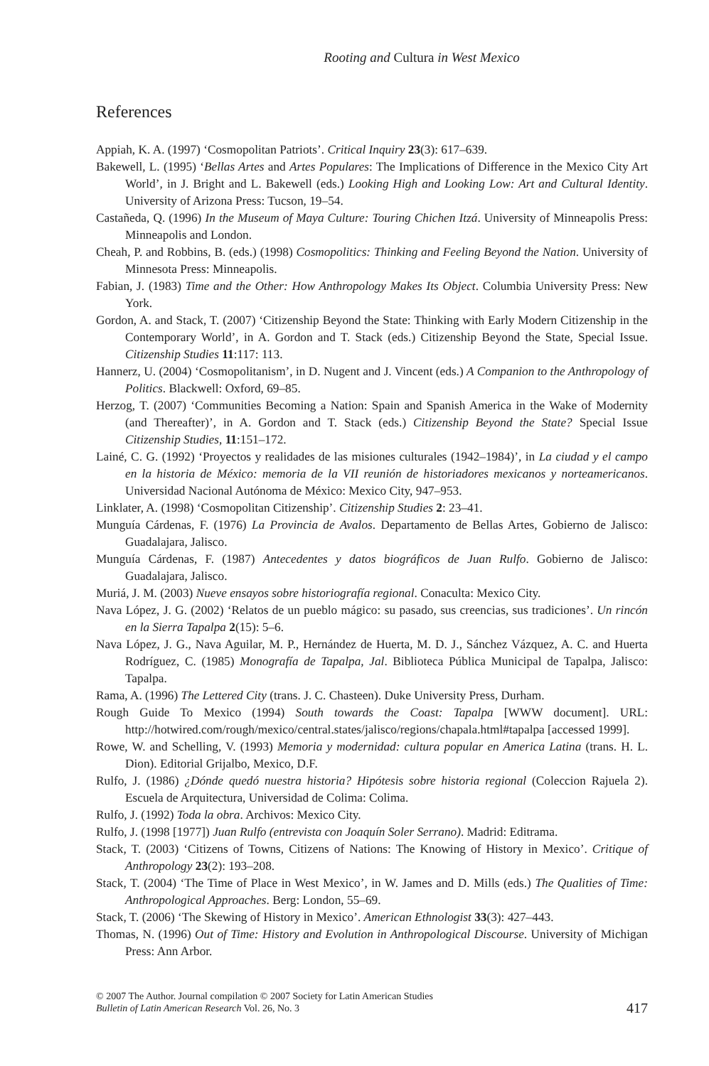Rooting and Cultura in West Mexico
References
Appiah, K. A. (1997) ‘Cosmopolitan Patriots’. Critical Inquiry 23(3): 617–639.
Bakewell, L. (1995) ‘Bellas Artes and Artes Populares: The Implications of Difference in the Mexico City Art World’, in J. Bright and L. Bakewell (eds.) Looking High and Looking Low: Art and Cultural Identity. University of Arizona Press: Tucson, 19–54.
Castañeda, Q. (1996) In the Museum of Maya Culture: Touring Chichen Itzá. University of Minneapolis Press: Minneapolis and London.
Cheah, P. and Robbins, B. (eds.) (1998) Cosmopolitics: Thinking and Feeling Beyond the Nation. University of Minnesota Press: Minneapolis.
Fabian, J. (1983) Time and the Other: How Anthropology Makes Its Object. Columbia University Press: New York.
Gordon, A. and Stack, T. (2007) ‘Citizenship Beyond the State: Thinking with Early Modern Citizenship in the Contemporary World’, in A. Gordon and T. Stack (eds.) Citizenship Beyond the State, Special Issue. Citizenship Studies 11:117: 113.
Hannerz, U. (2004) ‘Cosmopolitanism’, in D. Nugent and J. Vincent (eds.) A Companion to the Anthropology of Politics. Blackwell: Oxford, 69–85.
Herzog, T. (2007) ‘Communities Becoming a Nation: Spain and Spanish America in the Wake of Modernity (and Thereafter)’, in A. Gordon and T. Stack (eds.) Citizenship Beyond the State? Special Issue Citizenship Studies, 11:151–172.
Lainé, C. G. (1992) ‘Proyectos y realidades de las misiones culturales (1942–1984)’, in La ciudad y el campo en la historia de México: memoria de la VII reunión de historiadores mexicanos y norteamericanos. Universidad Nacional Autónoma de México: Mexico City, 947–953.
Linklater, A. (1998) ‘Cosmopolitan Citizenship’. Citizenship Studies 2: 23–41.
Munguía Cárdenas, F. (1976) La Provincia de Avalos. Departamento de Bellas Artes, Gobierno de Jalisco: Guadalajara, Jalisco.
Munguía Cárdenas, F. (1987) Antecedentes y datos biográficos de Juan Rulfo. Gobierno de Jalisco: Guadalajara, Jalisco.
Muriá, J. M. (2003) Nueve ensayos sobre historiografía regional. Conaculta: Mexico City.
Nava López, J. G. (2002) ‘Relatos de un pueblo mágico: su pasado, sus creencias, sus tradiciones’. Un rincón en la Sierra Tapalpa 2(15): 5–6.
Nava López, J. G., Nava Aguilar, M. P., Hernández de Huerta, M. D. J., Sánchez Vázquez, A. C. and Huerta Rodríguez, C. (1985) Monografía de Tapalpa, Jal. Biblioteca Pública Municipal de Tapalpa, Jalisco: Tapalpa.
Rama, A. (1996) The Lettered City (trans. J. C. Chasteen). Duke University Press, Durham.
Rough Guide To Mexico (1994) South towards the Coast: Tapalpa [WWW document]. URL: http://hotwired.com/rough/mexico/central.states/jalisco/regions/chapala.html#tapalpa [accessed 1999].
Rowe, W. and Schelling, V. (1993) Memoria y modernidad: cultura popular en America Latina (trans. H. L. Dion). Editorial Grijalbo, Mexico, D.F.
Rulfo, J. (1986) ¿Dónde quedó nuestra historia? Hipótesis sobre historia regional (Coleccion Rajuela 2). Escuela de Arquitectura, Universidad de Colima: Colima.
Rulfo, J. (1992) Toda la obra. Archivos: Mexico City.
Rulfo, J. (1998 [1977]) Juan Rulfo (entrevista con Joaquín Soler Serrano). Madrid: Editrama.
Stack, T. (2003) ‘Citizens of Towns, Citizens of Nations: The Knowing of History in Mexico’. Critique of Anthropology 23(2): 193–208.
Stack, T. (2004) ‘The Time of Place in West Mexico’, in W. James and D. Mills (eds.) The Qualities of Time: Anthropological Approaches. Berg: London, 55–69.
Stack, T. (2006) ‘The Skewing of History in Mexico’. American Ethnologist 33(3): 427–443.
Thomas, N. (1996) Out of Time: History and Evolution in Anthropological Discourse. University of Michigan Press: Ann Arbor.
© 2007 The Author. Journal compilation © 2007 Society for Latin American Studies
Bulletin of Latin American Research Vol. 26, No. 3
417